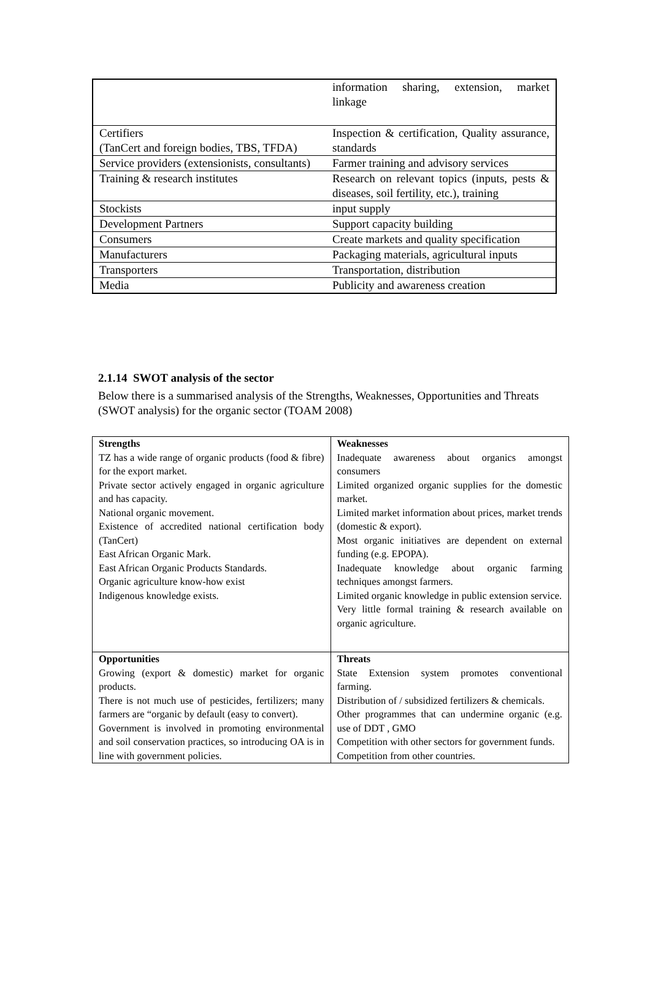| | information sharing, extension, market linkage |
| Certifiers (TanCert and foreign bodies, TBS, TFDA) | Inspection & certification, Quality assurance, standards |
| Service providers (extensionists, consultants) | Farmer training and advisory services |
| Training & research institutes | Research on relevant topics (inputs, pests & diseases, soil fertility, etc.), training |
| Stockists | input supply |
| Development Partners | Support capacity building |
| Consumers | Create markets and quality specification |
| Manufacturers | Packaging materials, agricultural inputs |
| Transporters | Transportation, distribution |
| Media | Publicity and awareness creation |
2.1.14 SWOT analysis of the sector
Below there is a summarised analysis of the Strengths, Weaknesses, Opportunities and Threats (SWOT analysis) for the organic sector (TOAM 2008)
| Strengths TZ has a wide range of organic products (food & fibre) for the export market. Private sector actively engaged in organic agriculture and has capacity. National organic movement. Existence of accredited national certification body (TanCert) East African Organic Mark. East African Organic Products Standards. Organic agriculture know-how exist Indigenous knowledge exists. | Weaknesses Inadequate awareness about organics amongst consumers Limited organized organic supplies for the domestic market. Limited market information about prices, market trends (domestic & export). Most organic initiatives are dependent on external funding (e.g. EPOPA). Inadequate knowledge about organic farming techniques amongst farmers. Limited organic knowledge in public extension service. Very little formal training & research available on organic agriculture. |
| Opportunities Growing (export & domestic) market for organic products. There is not much use of pesticides, fertilizers; many farmers are “organic by default (easy to convert). Government is involved in promoting environmental and soil conservation practices, so introducing OA is in line with government policies. | Threats State Extension system promotes conventional farming. Distribution of / subsidized fertilizers & chemicals. Other programmes that can undermine organic (e.g. use of DDT , GMO Competition with other sectors for government funds. Competition from other countries. |